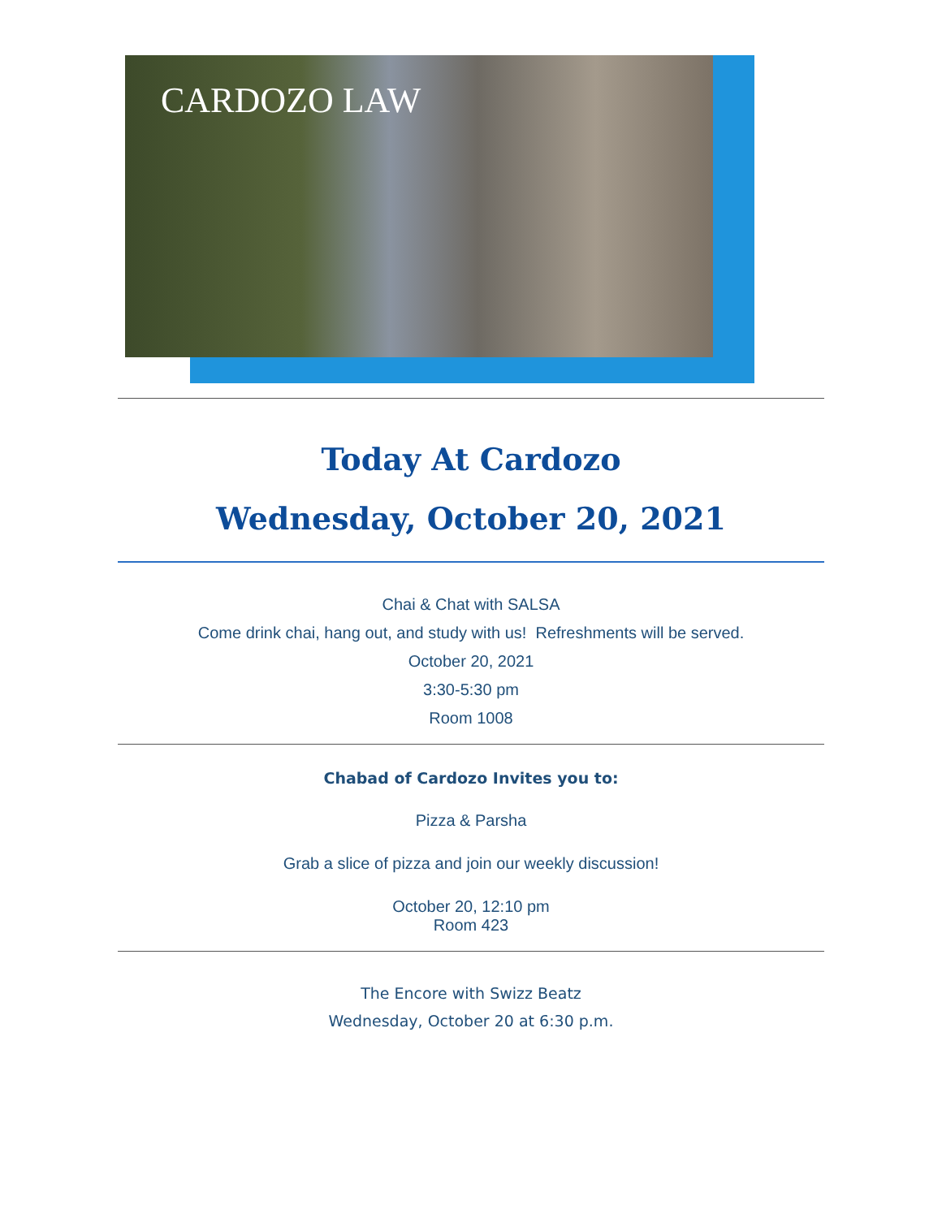CARDOZO LAW
Today At Cardozo
Wednesday, October 20, 2021
Chai & Chat with SALSA
Come drink chai, hang out, and study with us! Refreshments will be served.
October 20, 2021
3:30-5:30 pm
Room 1008
Chabad of Cardozo Invites you to:
Pizza & Parsha
Grab a slice of pizza and join our weekly discussion!
October 20, 12:10 pm
Room 423
The Encore with Swizz Beatz
Wednesday, October 20 at 6:30 p.m.